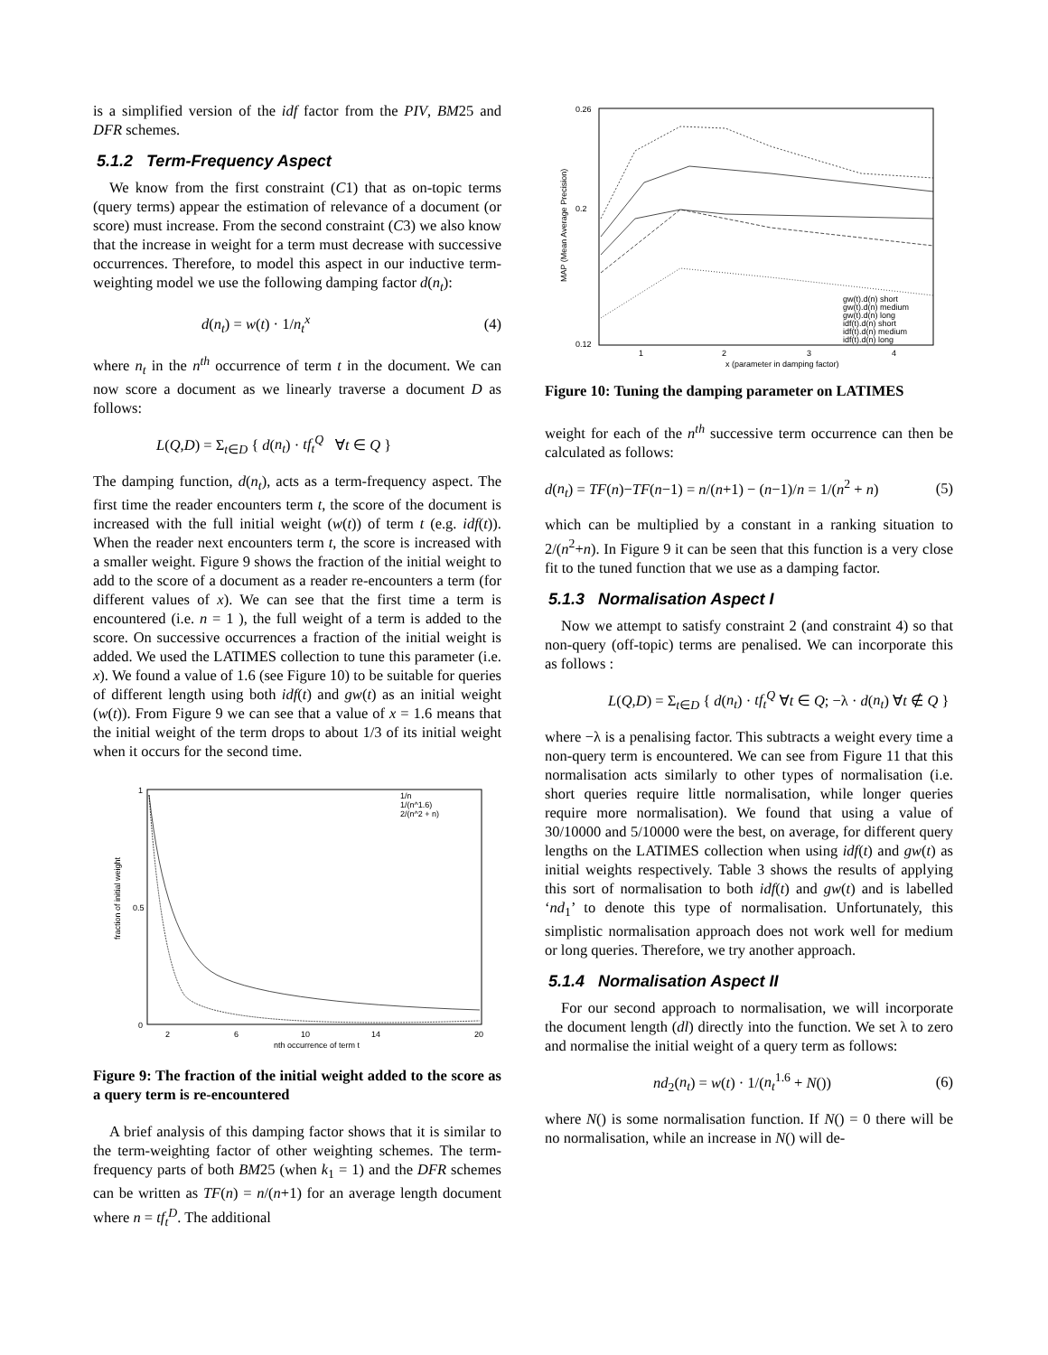is a simplified version of the idf factor from the PIV, BM25 and DFR schemes.
5.1.2 Term-Frequency Aspect
We know from the first constraint (C1) that as on-topic terms (query terms) appear the estimation of relevance of a document (or score) must increase. From the second constraint (C3) we also know that the increase in weight for a term must decrease with successive occurrences. Therefore, to model this aspect in our inductive term-weighting model we use the following damping factor d(n<sub>t</sub>):
d(n<sub>t</sub>) = w(t) · 1/n<sub>t</sub><sup>x</sup> (4)
where n<sub>t</sub> in the n<sup>th</sup> occurrence of term t in the document. We can now score a document as we linearly traverse a document D as follows:
L(Q,D) = Σ<sub>t∈D</sub> { d(n<sub>t</sub>) · tf<sub>t</sub><sup>Q</sup> ∀t ∈ Q }
The damping function, d(n<sub>t</sub>), acts as a term-frequency aspect. The first time the reader encounters term t, the score of the document is increased with the full initial weight (w(t)) of term t (e.g. idf(t)). When the reader next encounters term t, the score is increased with a smaller weight. Figure 9 shows the fraction of the initial weight to add to the score of a document as a reader re-encounters a term (for different values of x). We can see that the first time a term is encountered (i.e. n = 1 ), the full weight of a term is added to the score. On successive occurrences a fraction of the initial weight is added. We used the LATIMES collection to tune this parameter (i.e. x). We found a value of 1.6 (see Figure 10) to be suitable for queries of different length using both idf(t) and gw(t) as an initial weight (w(t)). From Figure 9 we can see that a value of x = 1.6 means that the initial weight of the term drops to about 1/3 of its initial weight when it occurs for the second time.
1/n
1/(n^1.6)
2/(n^2 + n)
1
0.5
0
2
6
10
14
20
nth occurrence of term t
fraction of initial weight
Figure 9: The fraction of the initial weight added to the score as a query term is re-encountered
A brief analysis of this damping factor shows that it is similar to the term-weighting factor of other weighting schemes. The term-frequency parts of both BM25 (when k<sub>1</sub> = 1) and the DFR schemes can be written as TF(n) = n/(n+1) for an average length document where n = tf<sub>t</sub><sup>D</sup>. The additional
0.26
0.2
0.12
1
2
3
4
x (parameter in damping factor)
gw(t).d(n) short
gw(t).d(n) medium
gw(t).d(n) long
idf(t).d(n) short
idf(t).d(n) medium
idf(t).d(n) long
MAP (Mean Average Precision)
Figure 10: Tuning the damping parameter on LATIMES
weight for each of the n<sup>th</sup> successive term occurrence can then be calculated as follows:
d(n<sub>t</sub>) = TF(n)−TF(n−1) = n/(n+1) − (n−1)/n = 1/(n<sup>2</sup> + n) (5)
which can be multiplied by a constant in a ranking situation to 2/(n<sup>2</sup>+n). In Figure 9 it can be seen that this function is a very close fit to the tuned function that we use as a damping factor.
5.1.3 Normalisation Aspect I
Now we attempt to satisfy constraint 2 (and constraint 4) so that non-query (off-topic) terms are penalised. We can incorporate this as follows :
L(Q,D) = Σ<sub>t∈D</sub> { d(n<sub>t</sub>) · tf<sub>t</sub><sup>Q</sup> ∀t ∈ Q; −λ · d(n<sub>t</sub>) ∀t ∉ Q }
where −λ is a penalising factor. This subtracts a weight every time a non-query term is encountered. We can see from Figure 11 that this normalisation acts similarly to other types of normalisation (i.e. short queries require little normalisation, while longer queries require more normalisation). We found that using a value of 30/10000 and 5/10000 were the best, on average, for different query lengths on the LATIMES collection when using idf(t) and gw(t) as initial weights respectively. Table 3 shows the results of applying this sort of normalisation to both idf(t) and gw(t) and is labelled ‘nd<sub>1</sub>’ to denote this type of normalisation. Unfortunately, this simplistic normalisation approach does not work well for medium or long queries. Therefore, we try another approach.
5.1.4 Normalisation Aspect II
For our second approach to normalisation, we will incorporate the document length (dl) directly into the function. We set λ to zero and normalise the initial weight of a query term as follows:
nd<sub>2</sub>(n<sub>t</sub>) = w(t) · 1/(n<sub>t</sub><sup>1.6</sup> + N()) (6)
where N() is some normalisation function. If N() = 0 there will be no normalisation, while an increase in N() will de-